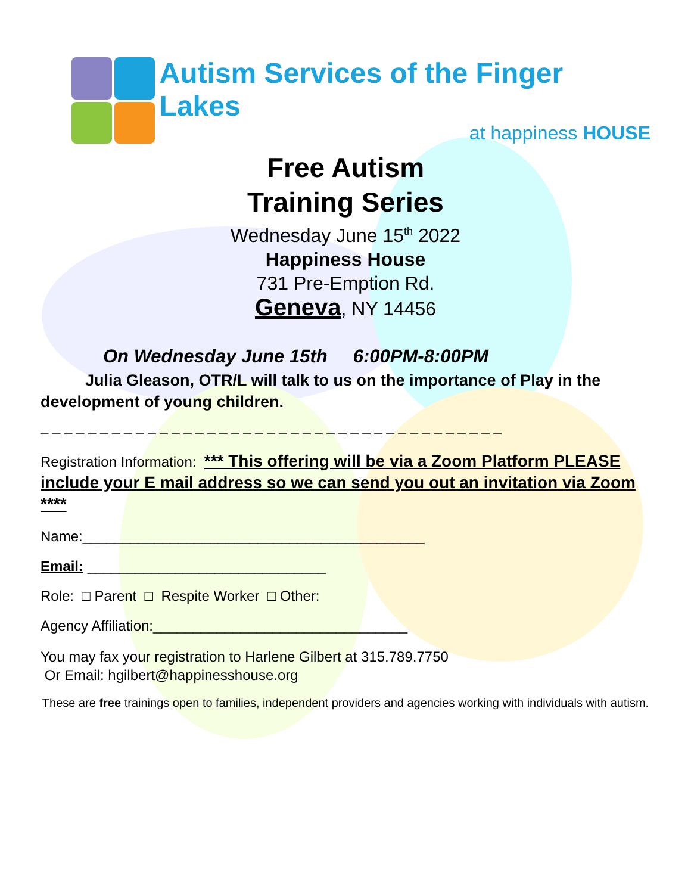Autism Services of the Finger Lakes
at happiness HOUSE
Free Autism
Training Series
Wednesday June 15<sup>th</sup> 2022
Happiness House
731 Pre-Emption Rd.
Geneva, NY 14456
On Wednesday June 15th 6:00PM-8:00PM
Julia Gleason, OTR/L will talk to us on the importance of Play in the development of young children.
_ _ _ _ _ _ _ _ _ _ _ _ _ _ _ _ _ _ _ _ _ _ _ _ _ _ _ _ _ _ _ _ _ _ _ _ _ _ _
Registration Information: *** This offering will be via a Zoom Platform PLEASE include your E mail address so we can send you out an invitation via Zoom ****
Name:___________________________________________
Email: ______________________________
Role: □ Parent □ Respite Worker □ Other:
Agency Affiliation:________________________________
You may fax your registration to Harlene Gilbert at 315.789.7750
Or Email: hgilbert@happinesshouse.org
These are free trainings open to families, independent providers and agencies working with individuals with autism.